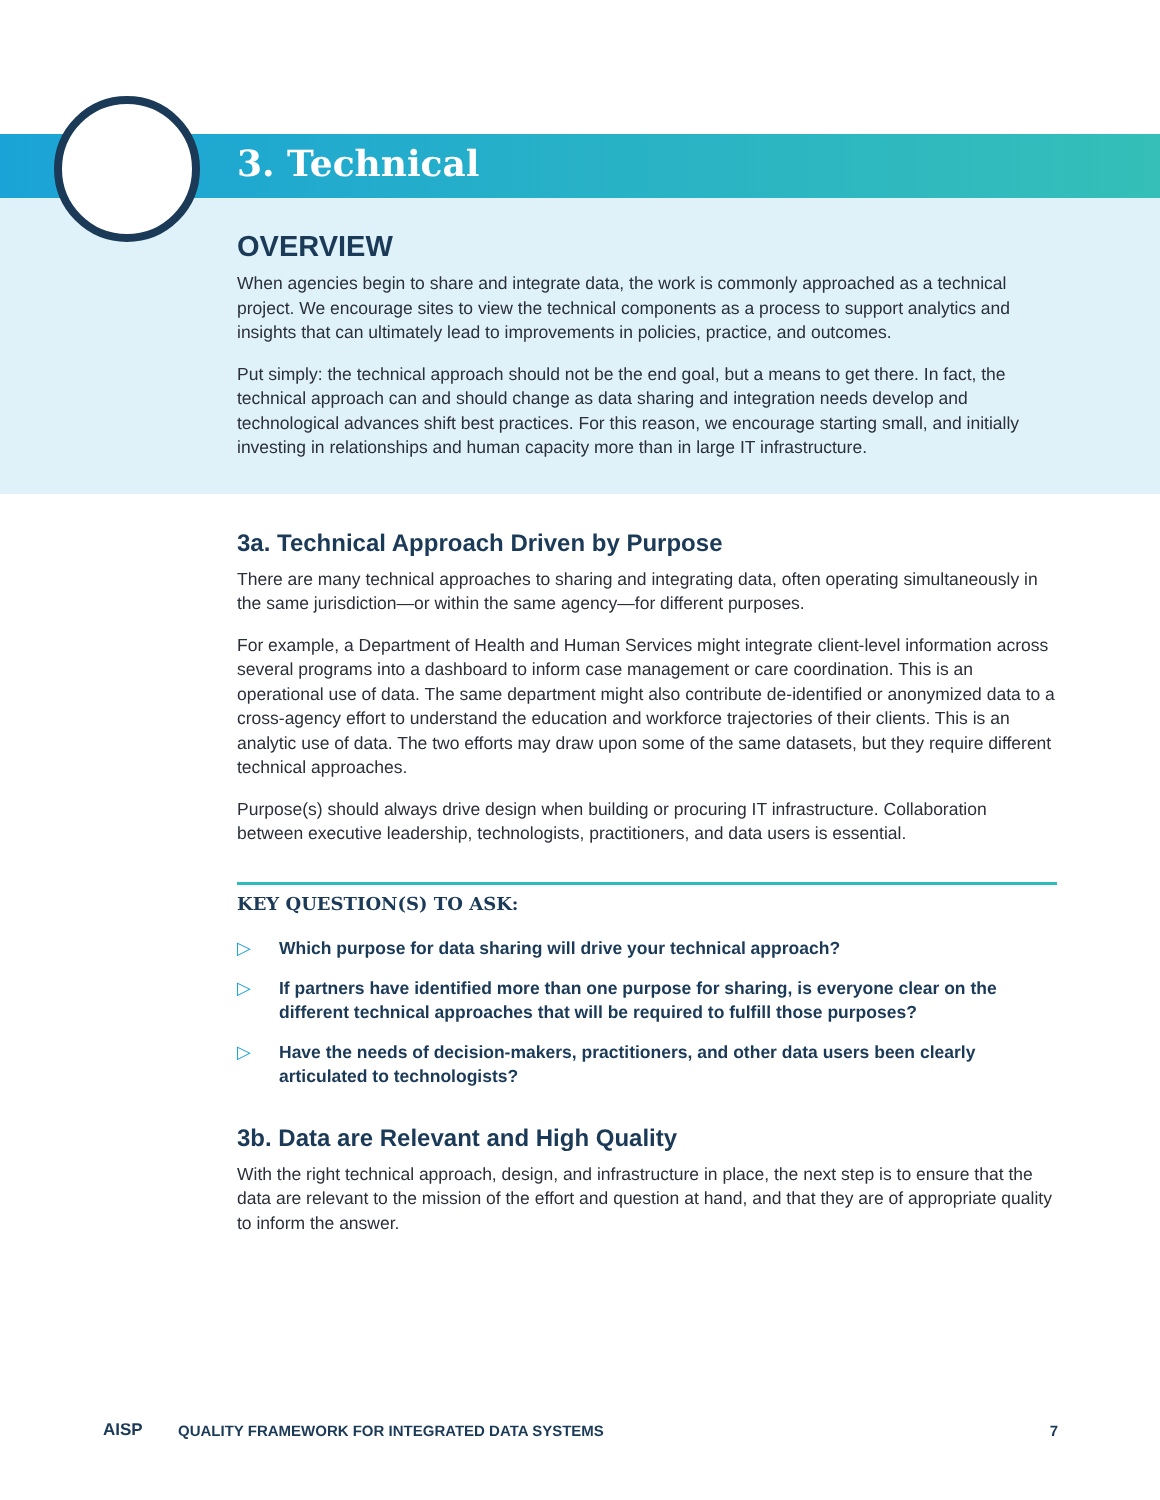3. Technical
OVERVIEW
When agencies begin to share and integrate data, the work is commonly approached as a technical project. We encourage sites to view the technical components as a process to support analytics and insights that can ultimately lead to improvements in policies, practice, and outcomes.
Put simply: the technical approach should not be the end goal, but a means to get there. In fact, the technical approach can and should change as data sharing and integration needs develop and technological advances shift best practices. For this reason, we encourage starting small, and initially investing in relationships and human capacity more than in large IT infrastructure.
3a. Technical Approach Driven by Purpose
There are many technical approaches to sharing and integrating data, often operating simultaneously in the same jurisdiction—or within the same agency—for different purposes.
For example, a Department of Health and Human Services might integrate client-level information across several programs into a dashboard to inform case management or care coordination. This is an operational use of data. The same department might also contribute de-identified or anonymized data to a cross-agency effort to understand the education and workforce trajectories of their clients. This is an analytic use of data. The two efforts may draw upon some of the same datasets, but they require different technical approaches.
Purpose(s) should always drive design when building or procuring IT infrastructure. Collaboration between executive leadership, technologists, practitioners, and data users is essential.
KEY QUESTION(S) TO ASK:
▷ Which purpose for data sharing will drive your technical approach?
▷ If partners have identified more than one purpose for sharing, is everyone clear on the different technical approaches that will be required to fulfill those purposes?
▷ Have the needs of decision-makers, practitioners, and other data users been clearly articulated to technologists?
3b. Data are Relevant and High Quality
With the right technical approach, design, and infrastructure in place, the next step is to ensure that the data are relevant to the mission of the effort and question at hand, and that they are of appropriate quality to inform the answer.
AISP QUALITY FRAMEWORK FOR INTEGRATED DATA SYSTEMS 7